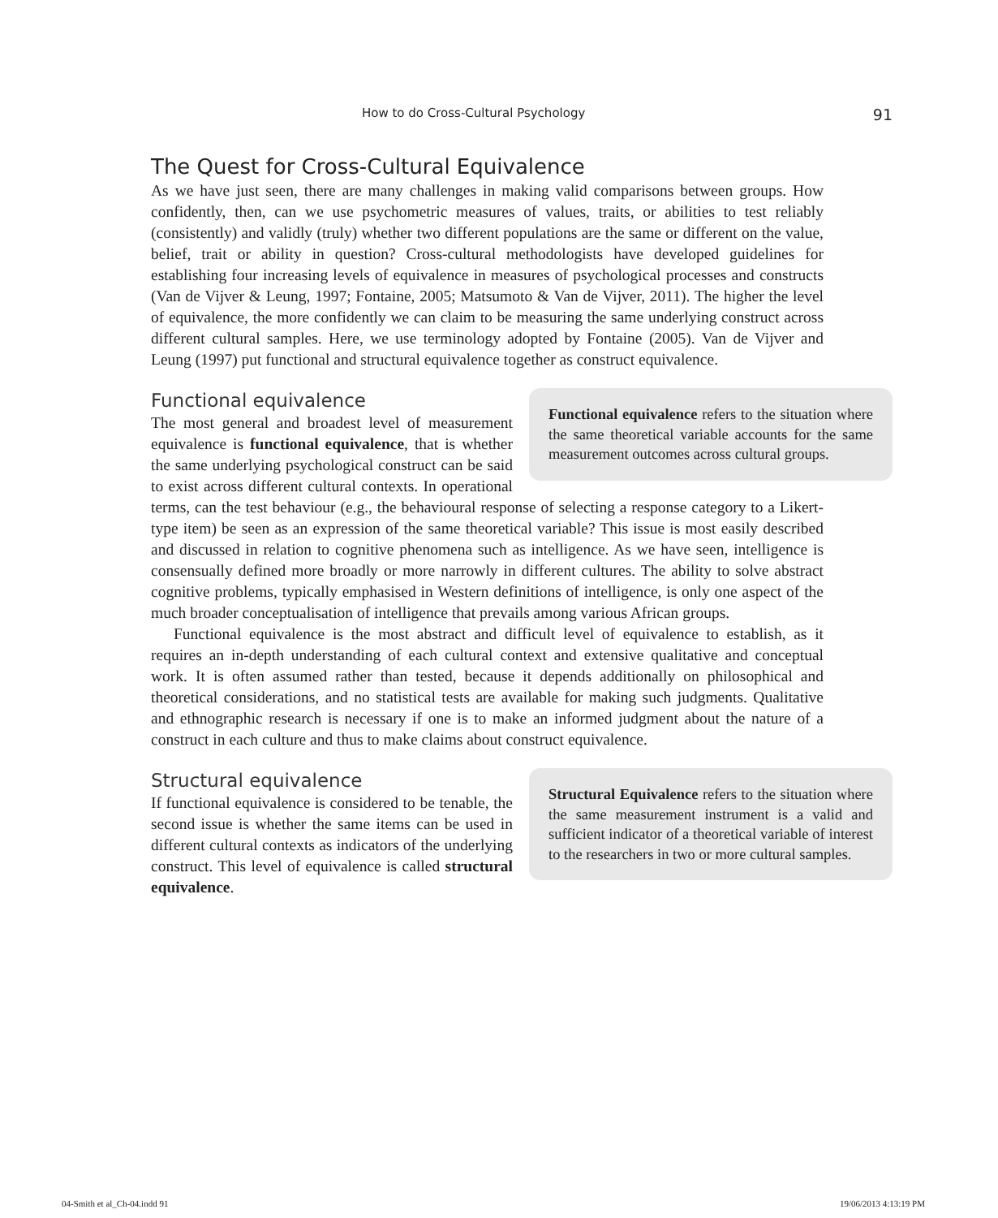How to do Cross-Cultural Psychology 91
The Quest for Cross-Cultural Equivalence
As we have just seen, there are many challenges in making valid comparisons between groups. How confidently, then, can we use psychometric measures of values, traits, or abilities to test reliably (consistently) and validly (truly) whether two different populations are the same or different on the value, belief, trait or ability in question? Cross-cultural methodologists have developed guidelines for establishing four increasing levels of equivalence in measures of psychological processes and constructs (Van de Vijver & Leung, 1997; Fontaine, 2005; Matsumoto & Van de Vijver, 2011). The higher the level of equivalence, the more confidently we can claim to be measuring the same underlying construct across different cultural samples. Here, we use terminology adopted by Fontaine (2005). Van de Vijver and Leung (1997) put functional and structural equivalence together as construct equivalence.
Functional equivalence
Functional equivalence refers to the situation where the same theoretical variable accounts for the same measurement outcomes across cultural groups.
The most general and broadest level of measurement equivalence is functional equivalence, that is whether the same underlying psychological construct can be said to exist across different cultural contexts. In operational terms, can the test behaviour (e.g., the behavioural response of selecting a response category to a Likert-type item) be seen as an expression of the same theoretical variable? This issue is most easily described and discussed in relation to cognitive phenomena such as intelligence. As we have seen, intelligence is consensually defined more broadly or more narrowly in different cultures. The ability to solve abstract cognitive problems, typically emphasised in Western definitions of intelligence, is only one aspect of the much broader conceptualisation of intelligence that prevails among various African groups.
Functional equivalence is the most abstract and difficult level of equivalence to establish, as it requires an in-depth understanding of each cultural context and extensive qualitative and conceptual work. It is often assumed rather than tested, because it depends additionally on philosophical and theoretical considerations, and no statistical tests are available for making such judgments. Qualitative and ethnographic research is necessary if one is to make an informed judgment about the nature of a construct in each culture and thus to make claims about construct equivalence.
Structural equivalence
Structural Equivalence refers to the situation where the same measurement instrument is a valid and sufficient indicator of a theoretical variable of interest to the researchers in two or more cultural samples.
If functional equivalence is considered to be tenable, the second issue is whether the same items can be used in different cultural contexts as indicators of the underlying construct. This level of equivalence is called structural equivalence.
04-Smith et al_Ch-04.indd 91 19/06/2013 4:13:19 PM